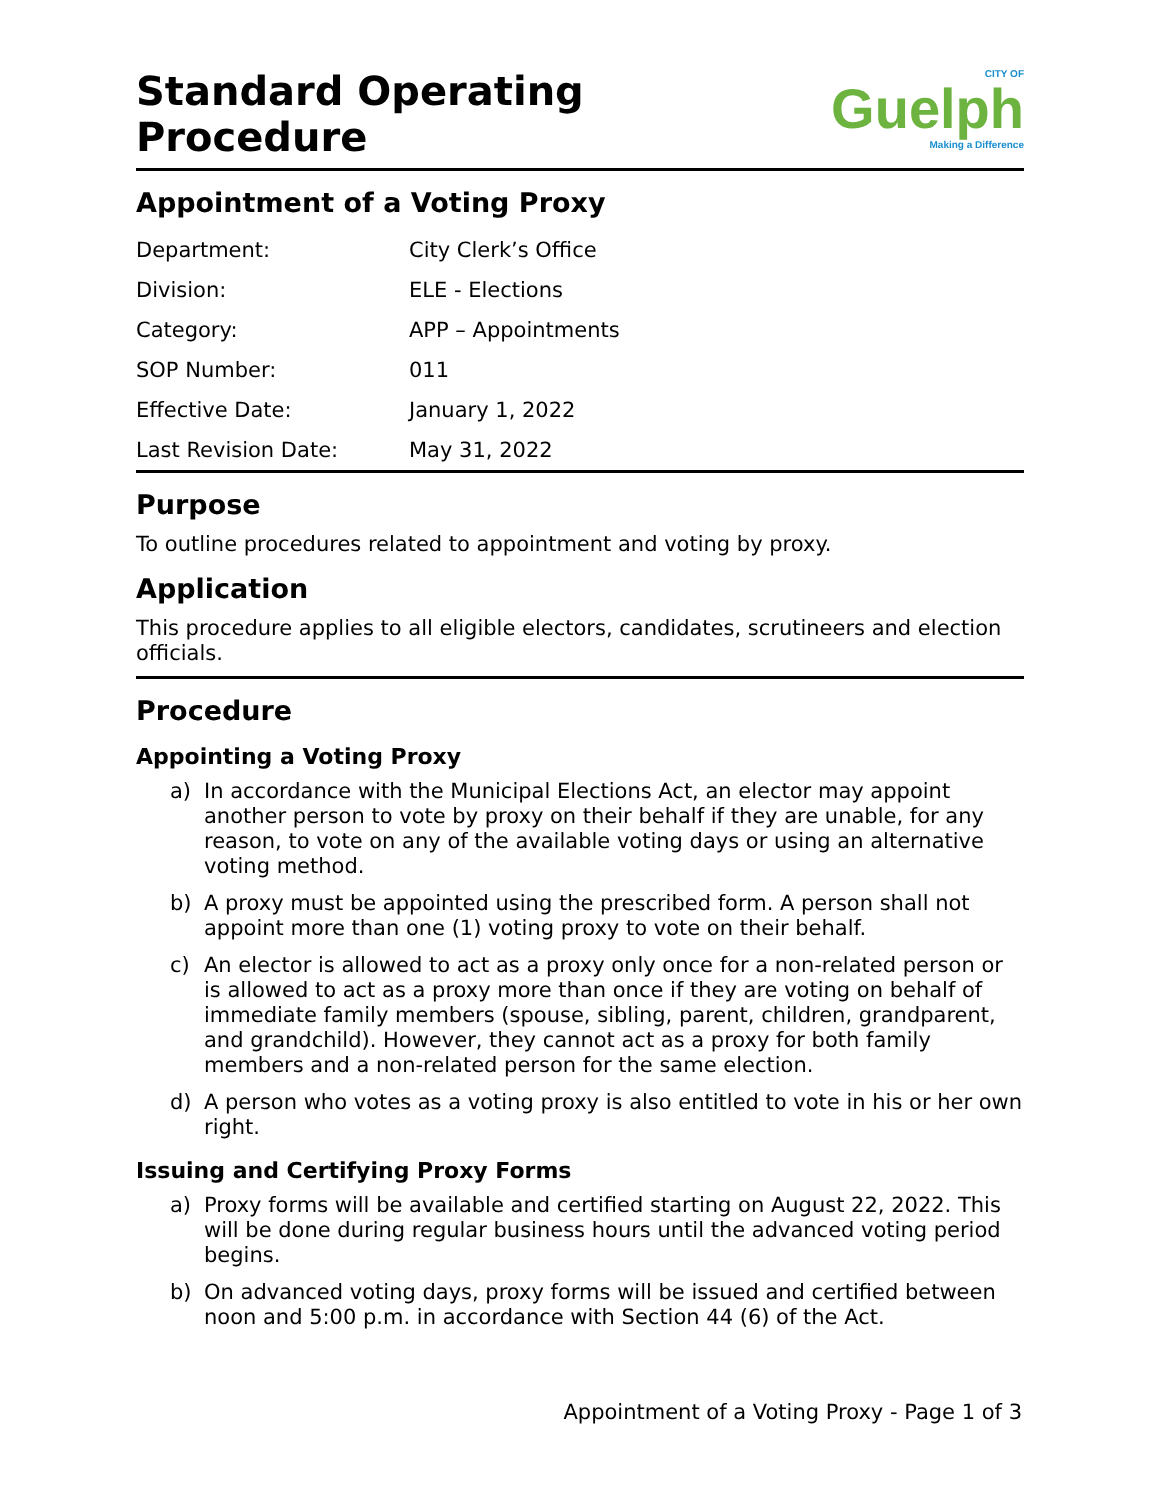Standard Operating
Procedure
CITY OF
Guelph
Making a Difference
Appointment of a Voting Proxy
| Department: | City Clerk’s Office |
| Division: | ELE - Elections |
| Category: | APP – Appointments |
| SOP Number: | 011 |
| Effective Date: | January 1, 2022 |
| Last Revision Date: | May 31, 2022 |
Purpose
To outline procedures related to appointment and voting by proxy.
Application
This procedure applies to all eligible electors, candidates, scrutineers and election officials.
Procedure
Appointing a Voting Proxy
a) In accordance with the Municipal Elections Act, an elector may appoint another person to vote by proxy on their behalf if they are unable, for any reason, to vote on any of the available voting days or using an alternative voting method.
b) A proxy must be appointed using the prescribed form. A person shall not appoint more than one (1) voting proxy to vote on their behalf.
c) An elector is allowed to act as a proxy only once for a non-related person or is allowed to act as a proxy more than once if they are voting on behalf of immediate family members (spouse, sibling, parent, children, grandparent, and grandchild). However, they cannot act as a proxy for both family members and a non-related person for the same election.
d) A person who votes as a voting proxy is also entitled to vote in his or her own right.
Issuing and Certifying Proxy Forms
a) Proxy forms will be available and certified starting on August 22, 2022. This will be done during regular business hours until the advanced voting period begins.
b) On advanced voting days, proxy forms will be issued and certified between noon and 5:00 p.m. in accordance with Section 44 (6) of the Act.
Appointment of a Voting Proxy - Page 1 of 3